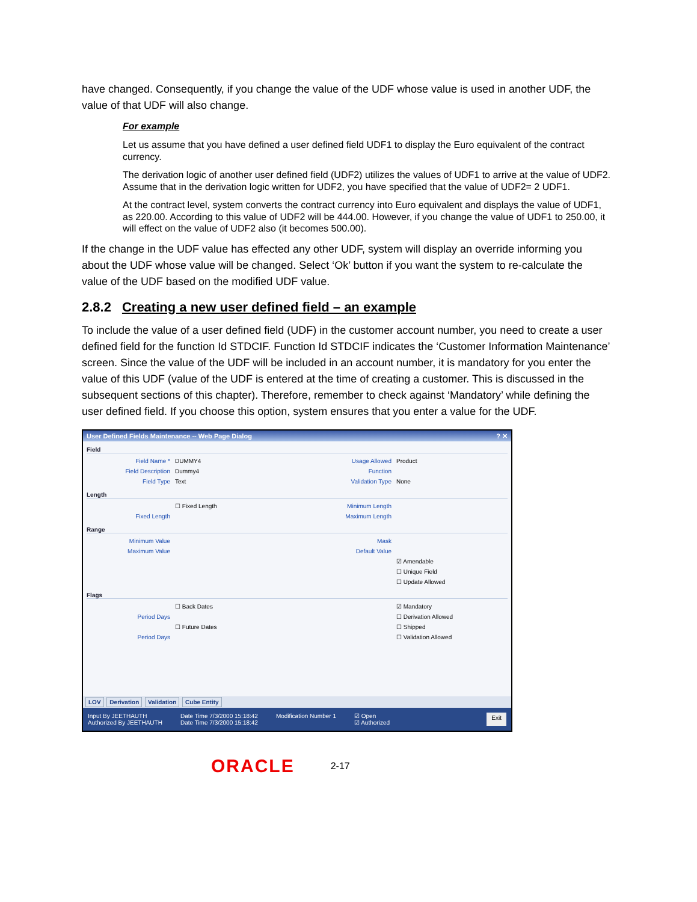have changed. Consequently, if you change the value of the UDF whose value is used in another UDF, the value of that UDF will also change.
For example
Let us assume that you have defined a user defined field UDF1 to display the Euro equivalent of the contract currency.
The derivation logic of another user defined field (UDF2) utilizes the values of UDF1 to arrive at the value of UDF2. Assume that in the derivation logic written for UDF2, you have specified that the value of UDF2= 2 UDF1.
At the contract level, system converts the contract currency into Euro equivalent and displays the value of UDF1, as 220.00. According to this value of UDF2 will be 444.00. However, if you change the value of UDF1 to 250.00, it will effect on the value of UDF2 also (it becomes 500.00).
If the change in the UDF value has effected any other UDF, system will display an override informing you about the UDF whose value will be changed. Select ‘Ok’ button if you want the system to re-calculate the value of the UDF based on the modified UDF value.
2.8.2 Creating a new user defined field – an example
To include the value of a user defined field (UDF) in the customer account number, you need to create a user defined field for the function Id STDCIF. Function Id STDCIF indicates the ‘Customer Information Maintenance’ screen. Since the value of the UDF will be included in an account number, it is mandatory for you enter the value of this UDF (value of the UDF is entered at the time of creating a customer. This is discussed in the subsequent sections of this chapter). Therefore, remember to check against ‘Mandatory’ while defining the user defined field. If you choose this option, system ensures that you enter a value for the UDF.
User Defined Fields Maintenance -- Web Page Dialog ? ✕
Field
Field Name * DUMMY4 Usage Allowed Product
Field Description Dummy4 Function
Field Type Text Validation Type None
Length
☐ Fixed Length Minimum Length
Fixed Length Maximum Length
Range
Minimum Value Mask
Maximum Value Default Value
☑ Amendable
☐ Unique Field
☐ Update Allowed
Flags
☐ Back Dates ☑ Mandatory
Period Days ☐ Derivation Allowed
☐ Future Dates ☐ Shipped
Period Days ☐ Validation Allowed
LOV Derivation Validation Cube Entity
Input By JEETHAUTH
Authorized By JEETHAUTH
Date Time 7/3/2000 15:18:42
Date Time 7/3/2000 15:18:42
Modification Number 1 ☑ Open
☑ Authorized
Exit
ORACLE 2-17